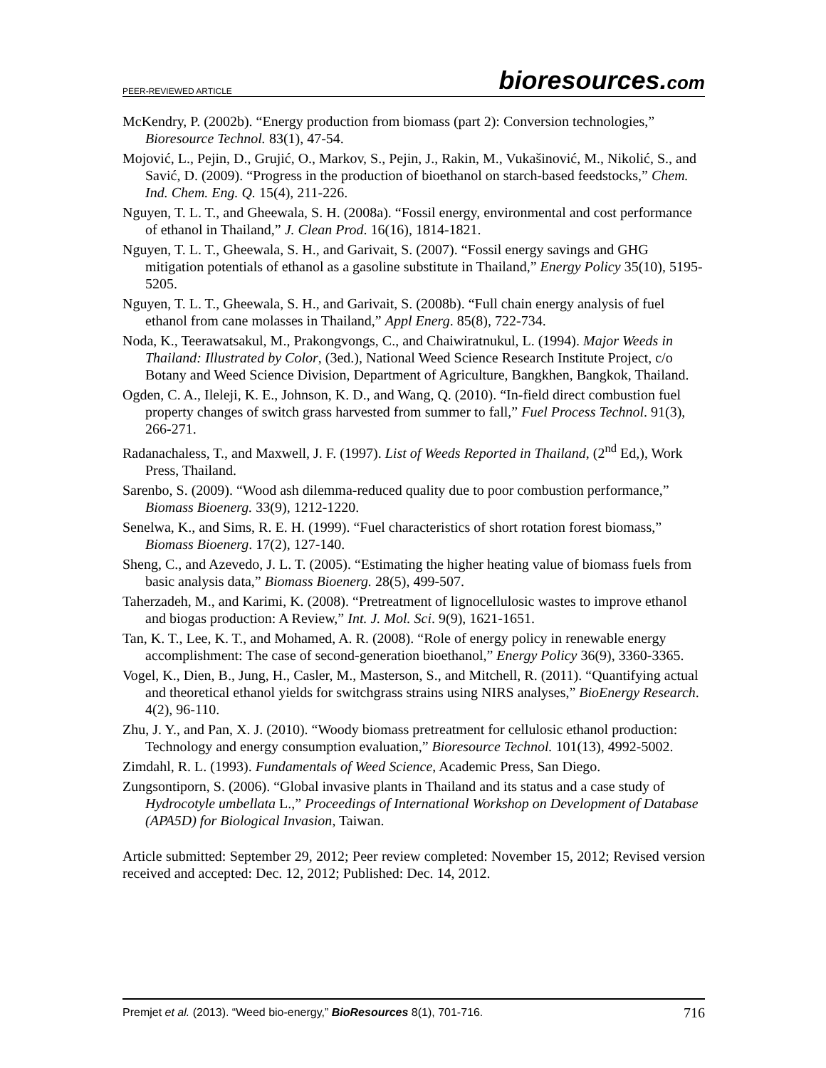PEER-REVIEWED ARTICLE bioresources.com
McKendry, P. (2002b). “Energy production from biomass (part 2): Conversion technologies,” Bioresource Technol. 83(1), 47-54.
Mojović, L., Pejin, D., Grujić, O., Markov, S., Pejin, J., Rakin, M., Vukašinović, M., Nikolić, S., and Savić, D. (2009). “Progress in the production of bioethanol on starch-based feedstocks,” Chem. Ind. Chem. Eng. Q. 15(4), 211-226.
Nguyen, T. L. T., and Gheewala, S. H. (2008a). “Fossil energy, environmental and cost performance of ethanol in Thailand,” J. Clean Prod. 16(16), 1814-1821.
Nguyen, T. L. T., Gheewala, S. H., and Garivait, S. (2007). “Fossil energy savings and GHG mitigation potentials of ethanol as a gasoline substitute in Thailand,” Energy Policy 35(10), 5195-5205.
Nguyen, T. L. T., Gheewala, S. H., and Garivait, S. (2008b). “Full chain energy analysis of fuel ethanol from cane molasses in Thailand,” Appl Energ. 85(8), 722-734.
Noda, K., Teerawatsakul, M., Prakongvongs, C., and Chaiwiratnukul, L. (1994). Major Weeds in Thailand: Illustrated by Color, (3ed.), National Weed Science Research Institute Project, c/o Botany and Weed Science Division, Department of Agriculture, Bangkhen, Bangkok, Thailand.
Ogden, C. A., Ileleji, K. E., Johnson, K. D., and Wang, Q. (2010). “In-field direct combustion fuel property changes of switch grass harvested from summer to fall,” Fuel Process Technol. 91(3), 266-271.
Radanachaless, T., and Maxwell, J. F. (1997). List of Weeds Reported in Thailand, (2<sup>nd</sup> Ed,), Work Press, Thailand.
Sarenbo, S. (2009). “Wood ash dilemma-reduced quality due to poor combustion performance,” Biomass Bioenerg. 33(9), 1212-1220.
Senelwa, K., and Sims, R. E. H. (1999). “Fuel characteristics of short rotation forest biomass,” Biomass Bioenerg. 17(2), 127-140.
Sheng, C., and Azevedo, J. L. T. (2005). “Estimating the higher heating value of biomass fuels from basic analysis data,” Biomass Bioenerg. 28(5), 499-507.
Taherzadeh, M., and Karimi, K. (2008). “Pretreatment of lignocellulosic wastes to improve ethanol and biogas production: A Review,” Int. J. Mol. Sci. 9(9), 1621-1651.
Tan, K. T., Lee, K. T., and Mohamed, A. R. (2008). “Role of energy policy in renewable energy accomplishment: The case of second-generation bioethanol,” Energy Policy 36(9), 3360-3365.
Vogel, K., Dien, B., Jung, H., Casler, M., Masterson, S., and Mitchell, R. (2011). “Quantifying actual and theoretical ethanol yields for switchgrass strains using NIRS analyses,” BioEnergy Research. 4(2), 96-110.
Zhu, J. Y., and Pan, X. J. (2010). “Woody biomass pretreatment for cellulosic ethanol production: Technology and energy consumption evaluation,” Bioresource Technol. 101(13), 4992-5002.
Zimdahl, R. L. (1993). Fundamentals of Weed Science, Academic Press, San Diego.
Zungsontiporn, S. (2006). “Global invasive plants in Thailand and its status and a case study of Hydrocotyle umbellata L.,” Proceedings of International Workshop on Development of Database (APA5D) for Biological Invasion, Taiwan.
Article submitted: September 29, 2012; Peer review completed: November 15, 2012; Revised version received and accepted: Dec. 12, 2012; Published: Dec. 14, 2012.
Premjet et al. (2013). “Weed bio-energy,” BioResources 8(1), 701-716. 716